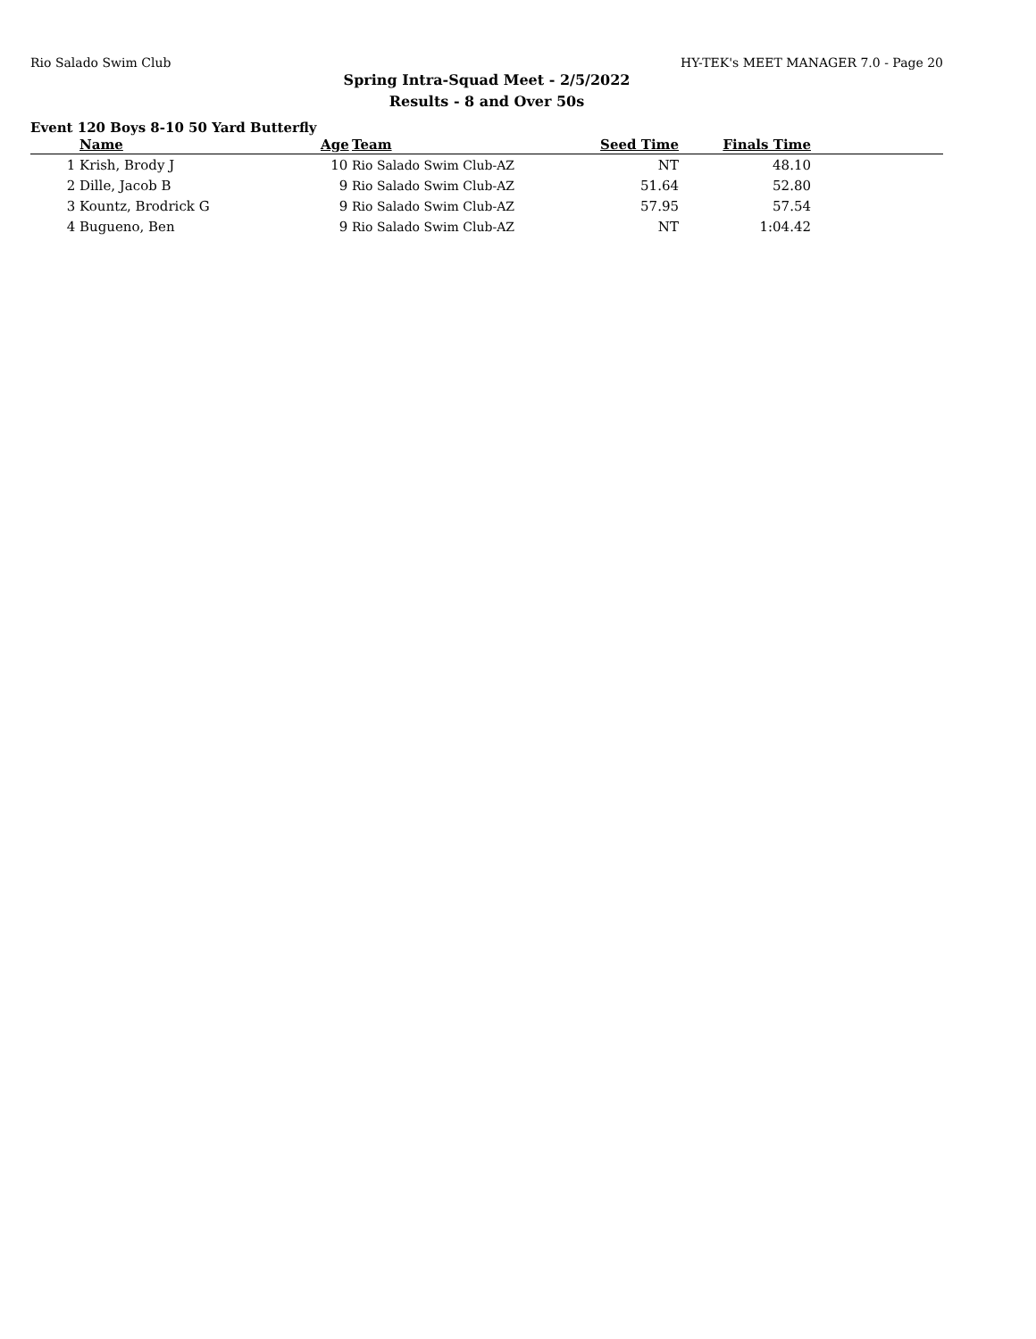Rio Salado Swim Club HY-TEK's MEET MANAGER 7.0 - Page 20
Spring Intra-Squad Meet - 2/5/2022
Results - 8 and Over 50s
Event 120 Boys 8-10 50 Yard Butterfly
| | Name | Age | Team | Seed Time | Finals Time | |
| --- | --- | --- | --- | --- | --- | --- |
| 1 | Krish, Brody J | 10 | Rio Salado Swim Club-AZ | NT | 48.10 | |
| 2 | Dille, Jacob B | 9 | Rio Salado Swim Club-AZ | 51.64 | 52.80 | |
| 3 | Kountz, Brodrick G | 9 | Rio Salado Swim Club-AZ | 57.95 | 57.54 | |
| 4 | Bugueno, Ben | 9 | Rio Salado Swim Club-AZ | NT | 1:04.42 | |